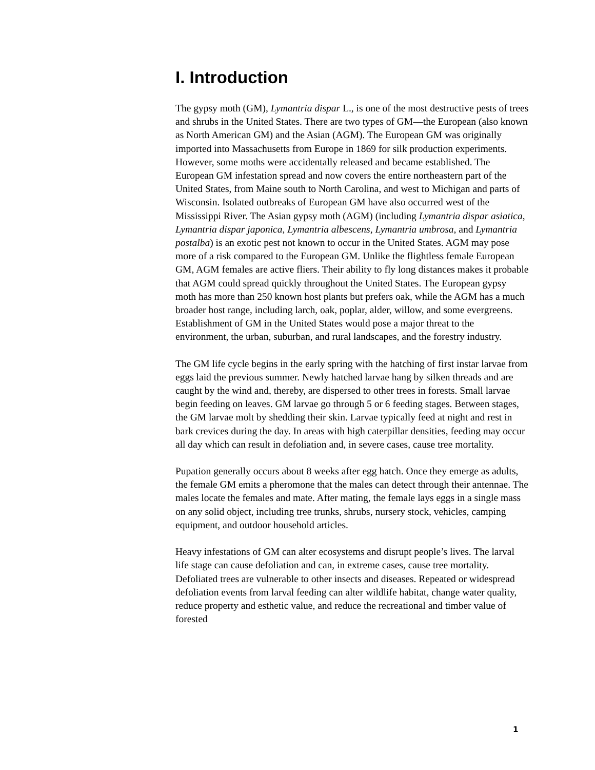I. Introduction
The gypsy moth (GM), Lymantria dispar L., is one of the most destructive pests of trees and shrubs in the United States. There are two types of GM—the European (also known as North American GM) and the Asian (AGM). The European GM was originally imported into Massachusetts from Europe in 1869 for silk production experiments. However, some moths were accidentally released and became established. The European GM infestation spread and now covers the entire northeastern part of the United States, from Maine south to North Carolina, and west to Michigan and parts of Wisconsin. Isolated outbreaks of European GM have also occurred west of the Mississippi River. The Asian gypsy moth (AGM) (including Lymantria dispar asiatica, Lymantria dispar japonica, Lymantria albescens, Lymantria umbrosa, and Lymantria postalba) is an exotic pest not known to occur in the United States. AGM may pose more of a risk compared to the European GM. Unlike the flightless female European GM, AGM females are active fliers. Their ability to fly long distances makes it probable that AGM could spread quickly throughout the United States. The European gypsy moth has more than 250 known host plants but prefers oak, while the AGM has a much broader host range, including larch, oak, poplar, alder, willow, and some evergreens. Establishment of GM in the United States would pose a major threat to the environment, the urban, suburban, and rural landscapes, and the forestry industry.
The GM life cycle begins in the early spring with the hatching of first instar larvae from eggs laid the previous summer. Newly hatched larvae hang by silken threads and are caught by the wind and, thereby, are dispersed to other trees in forests. Small larvae begin feeding on leaves. GM larvae go through 5 or 6 feeding stages. Between stages, the GM larvae molt by shedding their skin. Larvae typically feed at night and rest in bark crevices during the day. In areas with high caterpillar densities, feeding may occur all day which can result in defoliation and, in severe cases, cause tree mortality.
Pupation generally occurs about 8 weeks after egg hatch. Once they emerge as adults, the female GM emits a pheromone that the males can detect through their antennae. The males locate the females and mate. After mating, the female lays eggs in a single mass on any solid object, including tree trunks, shrubs, nursery stock, vehicles, camping equipment, and outdoor household articles.
Heavy infestations of GM can alter ecosystems and disrupt people’s lives. The larval life stage can cause defoliation and can, in extreme cases, cause tree mortality. Defoliated trees are vulnerable to other insects and diseases. Repeated or widespread defoliation events from larval feeding can alter wildlife habitat, change water quality, reduce property and esthetic value, and reduce the recreational and timber value of forested
1